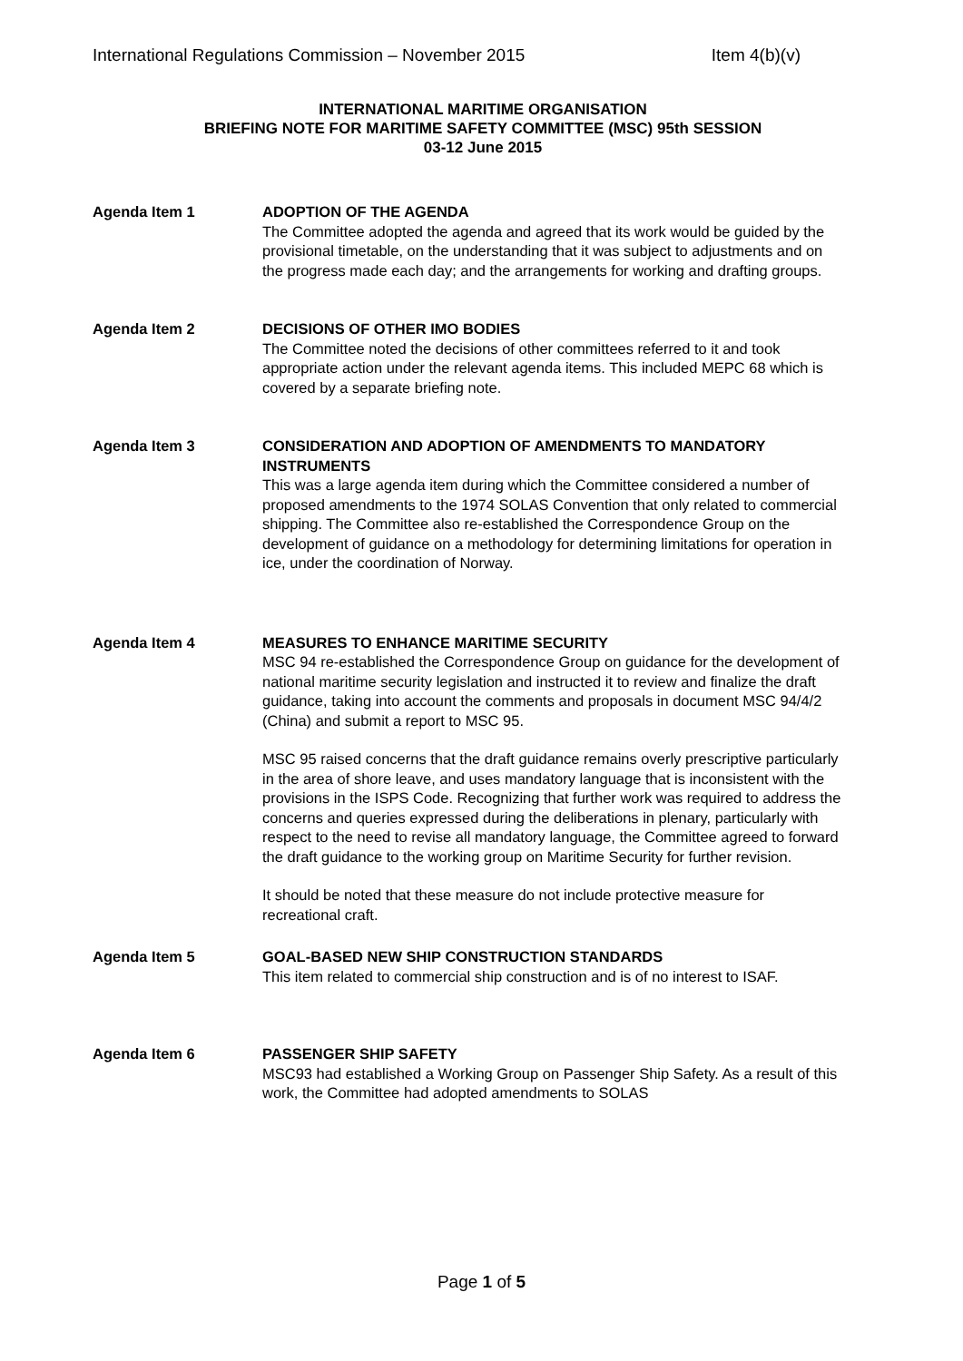International Regulations Commission – November 2015 Item 4(b)(v)
INTERNATIONAL MARITIME ORGANISATION
BRIEFING NOTE FOR MARITIME SAFETY COMMITTEE (MSC) 95th SESSION
03-12 June 2015
Agenda Item 1 ADOPTION OF THE AGENDA
The Committee adopted the agenda and agreed that its work would be guided by the provisional timetable, on the understanding that it was subject to adjustments and on the progress made each day; and the arrangements for working and drafting groups.
Agenda Item 2 DECISIONS OF OTHER IMO BODIES
The Committee noted the decisions of other committees referred to it and took appropriate action under the relevant agenda items. This included MEPC 68 which is covered by a separate briefing note.
Agenda Item 3 CONSIDERATION AND ADOPTION OF AMENDMENTS TO MANDATORY INSTRUMENTS
This was a large agenda item during which the Committee considered a number of proposed amendments to the 1974 SOLAS Convention that only related to commercial shipping. The Committee also re-established the Correspondence Group on the development of guidance on a methodology for determining limitations for operation in ice, under the coordination of Norway.
Agenda Item 4 MEASURES TO ENHANCE MARITIME SECURITY
MSC 94 re-established the Correspondence Group on guidance for the development of national maritime security legislation and instructed it to review and finalize the draft guidance, taking into account the comments and proposals in document MSC 94/4/2 (China) and submit a report to MSC 95.
MSC 95 raised concerns that the draft guidance remains overly prescriptive particularly in the area of shore leave, and uses mandatory language that is inconsistent with the provisions in the ISPS Code. Recognizing that further work was required to address the concerns and queries expressed during the deliberations in plenary, particularly with respect to the need to revise all mandatory language, the Committee agreed to forward the draft guidance to the working group on Maritime Security for further revision.
It should be noted that these measure do not include protective measure for recreational craft.
Agenda Item 5 GOAL-BASED NEW SHIP CONSTRUCTION STANDARDS
This item related to commercial ship construction and is of no interest to ISAF.
Agenda Item 6 PASSENGER SHIP SAFETY
MSC93 had established a Working Group on Passenger Ship Safety. As a result of this work, the Committee had adopted amendments to SOLAS
Page 1 of 5